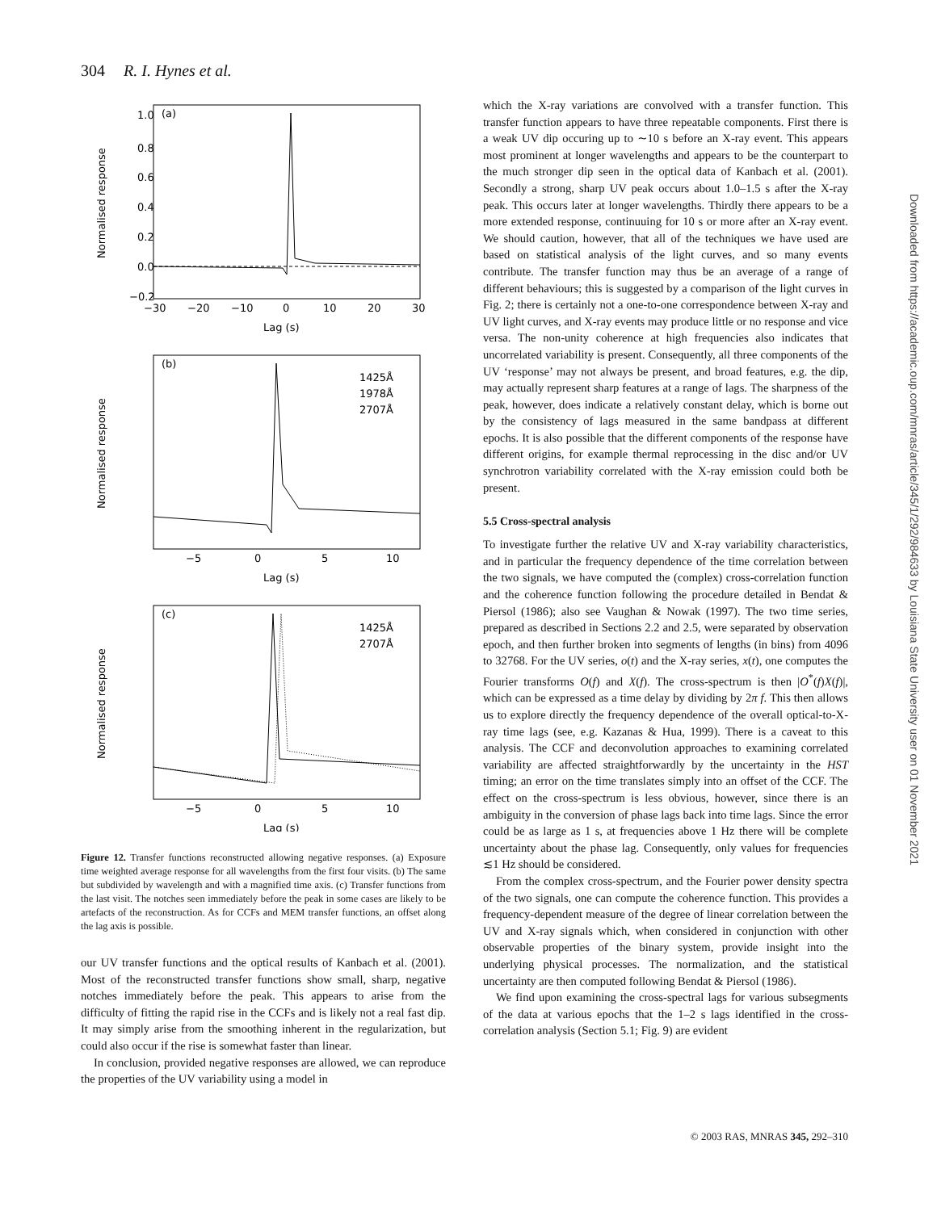304 R. I. Hynes et al.
(a)
(b)
(c)
1.0
0.8
0.6
0.4
0.2
0.0
−0.2
−30
−20
−10
0
10
20
30
Lag (s)
1425Å
1978Å
2707Å
−5
0
5
10
Lag (s)
1425Å
2707Å
−5
0
5
10
Lag (s)
Normalised response
Normalised response
Normalised response
Figure 12. Transfer functions reconstructed allowing negative responses. (a) Exposure time weighted average response for all wavelengths from the first four visits. (b) The same but subdivided by wavelength and with a magnified time axis. (c) Transfer functions from the last visit. The notches seen immediately before the peak in some cases are likely to be artefacts of the reconstruction. As for CCFs and MEM transfer functions, an offset along the lag axis is possible.
our UV transfer functions and the optical results of Kanbach et al. (2001). Most of the reconstructed transfer functions show small, sharp, negative notches immediately before the peak. This appears to arise from the difficulty of fitting the rapid rise in the CCFs and is likely not a real fast dip. It may simply arise from the smoothing inherent in the regularization, but could also occur if the rise is somewhat faster than linear.
In conclusion, provided negative responses are allowed, we can reproduce the properties of the UV variability using a model in
which the X-ray variations are convolved with a transfer function. This transfer function appears to have three repeatable components. First there is a weak UV dip occuring up to ∼10 s before an X-ray event. This appears most prominent at longer wavelengths and appears to be the counterpart to the much stronger dip seen in the optical data of Kanbach et al. (2001). Secondly a strong, sharp UV peak occurs about 1.0–1.5 s after the X-ray peak. This occurs later at longer wavelengths. Thirdly there appears to be a more extended response, continuuing for 10 s or more after an X-ray event. We should caution, however, that all of the techniques we have used are based on statistical analysis of the light curves, and so many events contribute. The transfer function may thus be an average of a range of different behaviours; this is suggested by a comparison of the light curves in Fig. 2; there is certainly not a one-to-one correspondence between X-ray and UV light curves, and X-ray events may produce little or no response and vice versa. The non-unity coherence at high frequencies also indicates that uncorrelated variability is present. Consequently, all three components of the UV ‘response’ may not always be present, and broad features, e.g. the dip, may actually represent sharp features at a range of lags. The sharpness of the peak, however, does indicate a relatively constant delay, which is borne out by the consistency of lags measured in the same bandpass at different epochs. It is also possible that the different components of the response have different origins, for example thermal reprocessing in the disc and/or UV synchrotron variability correlated with the X-ray emission could both be present.
5.5 Cross-spectral analysis
To investigate further the relative UV and X-ray variability characteristics, and in particular the frequency dependence of the time correlation between the two signals, we have computed the (complex) cross-correlation function and the coherence function following the procedure detailed in Bendat & Piersol (1986); also see Vaughan & Nowak (1997). The two time series, prepared as described in Sections 2.2 and 2.5, were separated by observation epoch, and then further broken into segments of lengths (in bins) from 4096 to 32768. For the UV series, o(t) and the X-ray series, x(t), one computes the Fourier transforms O(f) and X(f). The cross-spectrum is then |O<sup>*</sup>(f)X(f)|, which can be expressed as a time delay by dividing by 2π f. This then allows us to explore directly the frequency dependence of the overall optical-to-X-ray time lags (see, e.g. Kazanas & Hua, 1999). There is a caveat to this analysis. The CCF and deconvolution approaches to examining correlated variability are affected straightforwardly by the uncertainty in the HST timing; an error on the time translates simply into an offset of the CCF. The effect on the cross-spectrum is less obvious, however, since there is an ambiguity in the conversion of phase lags back into time lags. Since the error could be as large as 1 s, at frequencies above 1 Hz there will be complete uncertainty about the phase lag. Consequently, only values for frequencies ≲1 Hz should be considered.
From the complex cross-spectrum, and the Fourier power density spectra of the two signals, one can compute the coherence function. This provides a frequency-dependent measure of the degree of linear correlation between the UV and X-ray signals which, when considered in conjunction with other observable properties of the binary system, provide insight into the underlying physical processes. The normalization, and the statistical uncertainty are then computed following Bendat & Piersol (1986).
We find upon examining the cross-spectral lags for various subsegments of the data at various epochs that the 1–2 s lags identified in the cross-correlation analysis (Section 5.1; Fig. 9) are evident
Downloaded from https://academic.oup.com/mnras/article/345/1/292/984633 by Louisiana State University user on 01 November 2021
© 2003 RAS, MNRAS 345, 292–310